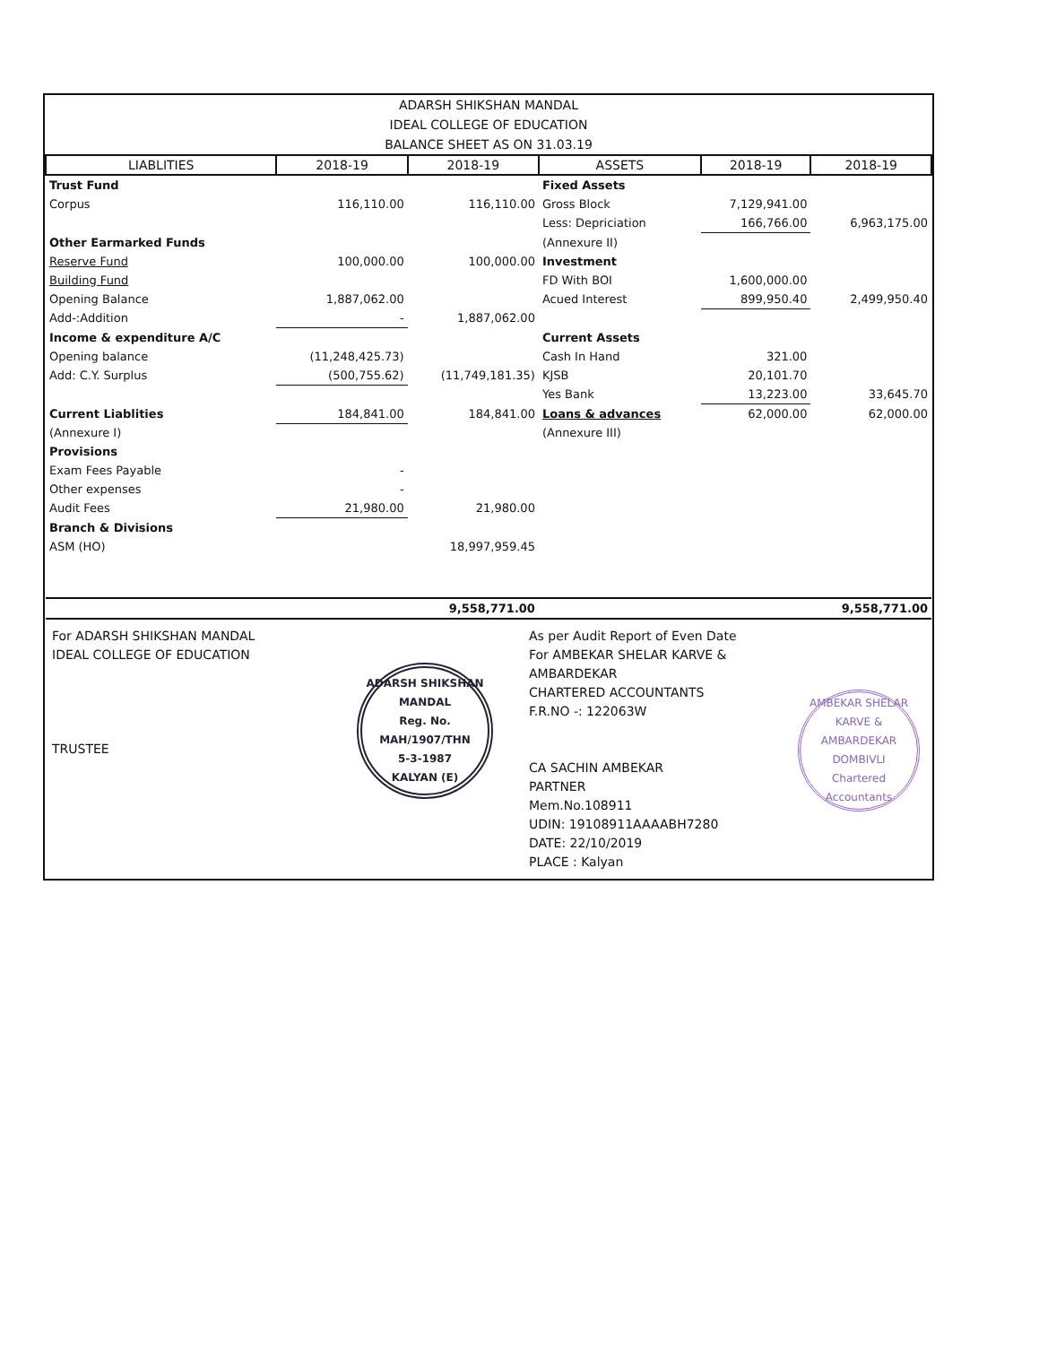ADARSH SHIKSHAN MANDAL
IDEAL COLLEGE OF EDUCATION
BALANCE SHEET AS ON 31.03.19
| LIABLITIES | 2018-19 | 2018-19 | ASSETS | 2018-19 | 2018-19 |
| --- | --- | --- | --- | --- | --- |
| Trust Fund | | | Fixed Assets | | |
| Corpus | 116,110.00 | 116,110.00 | Gross Block | 7,129,941.00 | |
| | | | Less: Depriciation | 166,766.00 | 6,963,175.00 |
| Other Earmarked Funds | | | (Annexure II) | | |
| Reserve Fund | 100,000.00 | 100,000.00 | Investment | | |
| Building Fund | | | FD With BOI | 1,600,000.00 | |
| Opening Balance | 1,887,062.00 | | Acued Interest | 899,950.40 | 2,499,950.40 |
| Add-:Addition | - | 1,887,062.00 | | | |
| Income & expenditure A/C | | | Current Assets | | |
| Opening balance | (11,248,425.73) | | Cash In Hand | 321.00 | |
| Add: C.Y. Surplus | (500,755.62) | (11,749,181.35) | KJSB | 20,101.70 | |
| | | | Yes Bank | 13,223.00 | 33,645.70 |
| Current Liablities | 184,841.00 | 184,841.00 | Loans & advances | 62,000.00 | 62,000.00 |
| (Annexure I) | | | (Annexure III) | | |
| Provisions | | | | | |
| Exam Fees Payable | - | | | | |
| Other expenses | - | | | | |
| Audit Fees | 21,980.00 | 21,980.00 | | | |
| Branch & Divisions | | | | | |
| ASM (HO) | | 18,997,959.45 | | | |
| | | 9,558,771.00 | | | 9,558,771.00 |
For ADARSH SHIKSHAN MANDAL
IDEAL COLLEGE OF EDUCATION
TRUSTEE
ADARSH SHIKSHAN MANDAL
Reg. No.
MAH/1907/THN
5-3-1987
KALYAN (E)
As per Audit Report of Even Date
For AMBEKAR SHELAR KARVE & AMBARDEKAR
CHARTERED ACCOUNTANTS
F.R.NO -: 122063W
CA SACHIN AMBEKAR
PARTNER
Mem.No.108911
UDIN: 19108911AAAABH7280
DATE: 22/10/2019
PLACE : Kalyan
AMBEKAR SHELAR KARVE & AMBARDEKAR
DOMBIVLI
Chartered Accountants